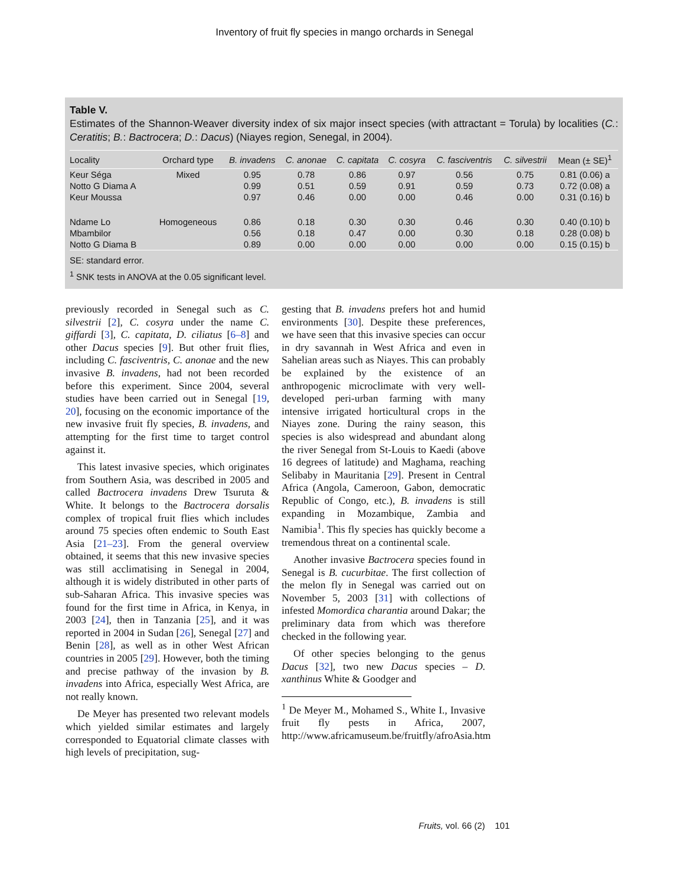Inventory of fruit fly species in mango orchards in Senegal
Table V.
Estimates of the Shannon-Weaver diversity index of six major insect species (with attractant = Torula) by localities (C.: Ceratitis; B.: Bactrocera; D.: Dacus) (Niayes region, Senegal, in 2004).
| Locality | Orchard type | B. invadens | C. anonae | C. capitata | C. cosyra | C. fasciventris | C. silvestrii | Mean (± SE)<sup>1</sup> |
| --- | --- | --- | --- | --- | --- | --- | --- | --- |
| Keur Séga | Mixed | 0.95 | 0.78 | 0.86 | 0.97 | 0.56 | 0.75 | 0.81 (0.06) a |
| Notto G Diama A | | 0.99 | 0.51 | 0.59 | 0.91 | 0.59 | 0.73 | 0.72 (0.08) a |
| Keur Moussa | | 0.97 | 0.46 | 0.00 | 0.00 | 0.46 | 0.00 | 0.31 (0.16) b |
| Ndame Lo | Homogeneous | 0.86 | 0.18 | 0.30 | 0.30 | 0.46 | 0.30 | 0.40 (0.10) b |
| Mbambilor | | 0.56 | 0.18 | 0.47 | 0.00 | 0.30 | 0.18 | 0.28 (0.08) b |
| Notto G Diama B | | 0.89 | 0.00 | 0.00 | 0.00 | 0.00 | 0.00 | 0.15 (0.15) b |
SE: standard error.
<sup>1</sup> SNK tests in ANOVA at the 0.05 significant level.
previously recorded in Senegal such as C. silvestrii [2], C. cosyra under the name C. giffardi [3], C. capitata, D. ciliatus [6–8] and other Dacus species [9]. But other fruit flies, including C. fasciventris, C. anonae and the new invasive B. invadens, had not been recorded before this experiment. Since 2004, several studies have been carried out in Senegal [19, 20], focusing on the economic importance of the new invasive fruit fly species, B. invadens, and attempting for the first time to target control against it.
This latest invasive species, which originates from Southern Asia, was described in 2005 and called Bactrocera invadens Drew Tsuruta & White. It belongs to the Bactrocera dorsalis complex of tropical fruit flies which includes around 75 species often endemic to South East Asia [21–23]. From the general overview obtained, it seems that this new invasive species was still acclimatising in Senegal in 2004, although it is widely distributed in other parts of sub-Saharan Africa. This invasive species was found for the first time in Africa, in Kenya, in 2003 [24], then in Tanzania [25], and it was reported in 2004 in Sudan [26], Senegal [27] and Benin [28], as well as in other West African countries in 2005 [29]. However, both the timing and precise pathway of the invasion by B. invadens into Africa, especially West Africa, are not really known.
De Meyer has presented two relevant models which yielded similar estimates and largely corresponded to Equatorial climate classes with high levels of precipitation, sug-
gesting that B. invadens prefers hot and humid environments [30]. Despite these preferences, we have seen that this invasive species can occur in dry savannah in West Africa and even in Sahelian areas such as Niayes. This can probably be explained by the existence of an anthropogenic microclimate with very well-developed peri-urban farming with many intensive irrigated horticultural crops in the Niayes zone. During the rainy season, this species is also widespread and abundant along the river Senegal from St-Louis to Kaedi (above 16 degrees of latitude) and Maghama, reaching Selibaby in Mauritania [29]. Present in Central Africa (Angola, Cameroon, Gabon, democratic Republic of Congo, etc.), B. invadens is still expanding in Mozambique, Zambia and Namibia<sup>1</sup>. This fly species has quickly become a tremendous threat on a continental scale.
Another invasive Bactrocera species found in Senegal is B. cucurbitae. The first collection of the melon fly in Senegal was carried out on November 5, 2003 [31] with collections of infested Momordica charantia around Dakar; the preliminary data from which was therefore checked in the following year.
Of other species belonging to the genus Dacus [32], two new Dacus species – D. xanthinus White & Goodger and
<sup>1</sup> De Meyer M., Mohamed S., White I., Invasive fruit fly pests in Africa, 2007, http://www.africamuseum.be/fruitfly/afroAsia.htm
Fruits, vol. 66 (2) 101